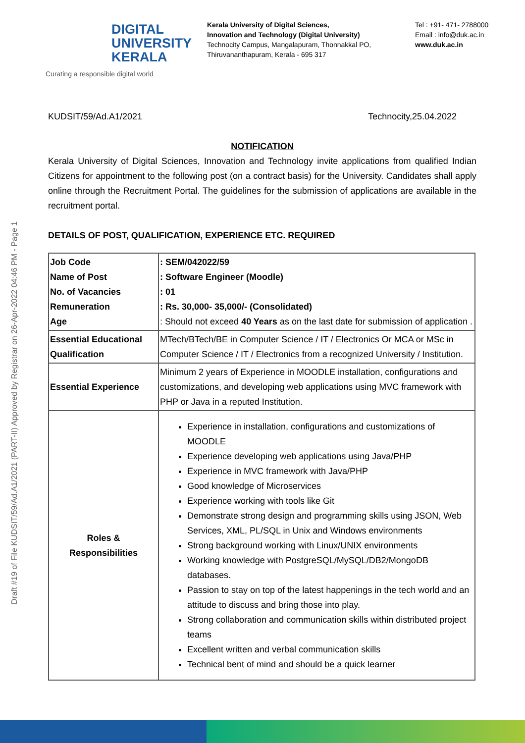DIGITAL
UNIVERSITY
KERALA
Curating a responsible digital world
Kerala University of Digital Sciences,
Innovation and Technology (Digital University)
Technocity Campus, Mangalapuram, Thonnakkal PO,
Thiruvananthapuram, Kerala - 695 317
Tel : +91- 471- 2788000
Email : info@duk.ac.in
www.duk.ac.in
Draft #19 of File KUDSIT/59/Ad.A1/2021 (PART-II) Approved by Registrar on 26-Apr-2022 04:46 PM - Page 1
KUDSIT/59/Ad.A1/2021 Technocity,25.04.2022
NOTIFICATION
Kerala University of Digital Sciences, Innovation and Technology invite applications from qualified Indian Citizens for appointment to the following post (on a contract basis) for the University. Candidates shall apply online through the Recruitment Portal. The guidelines for the submission of applications are available in the recruitment portal.
DETAILS OF POST, QUALIFICATION, EXPERIENCE ETC. REQUIRED
| Job Code Name of Post No. of Vacancies Remuneration Age | : SEM/042022/59 : Software Engineer (Moodle) : 01 : Rs. 30,000- 35,000/- (Consolidated) : Should not exceed 40 Years as on the last date for submission of application . |
| Essential Educational Qualification | MTech/BTech/BE in Computer Science / IT / Electronics Or MCA or MSc in Computer Science / IT / Electronics from a recognized University / Institution. |
| Essential Experience | Minimum 2 years of Experience in MOODLE installation, configurations and customizations, and developing web applications using MVC framework with PHP or Java in a reputed Institution. |
| Roles & Responsibilities | Experience in installation, configurations and customizations of MOODLE Experience developing web applications using Java/PHP Experience in MVC framework with Java/PHP Good knowledge of Microservices Experience working with tools like Git Demonstrate strong design and programming skills using JSON, Web Services, XML, PL/SQL in Unix and Windows environments Strong background working with Linux/UNIX environments Working knowledge with PostgreSQL/MySQL/DB2/MongoDB databases. Passion to stay on top of the latest happenings in the tech world and an attitude to discuss and bring those into play. Strong collaboration and communication skills within distributed project teams Excellent written and verbal communication skills Technical bent of mind and should be a quick learner |